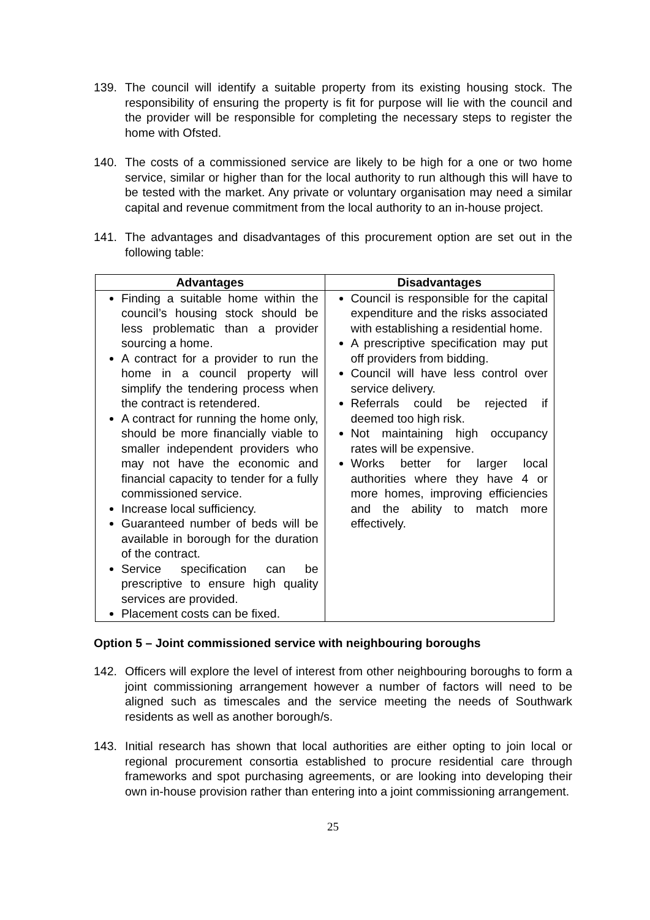139. The council will identify a suitable property from its existing housing stock. The responsibility of ensuring the property is fit for purpose will lie with the council and the provider will be responsible for completing the necessary steps to register the home with Ofsted.
140. The costs of a commissioned service are likely to be high for a one or two home service, similar or higher than for the local authority to run although this will have to be tested with the market. Any private or voluntary organisation may need a similar capital and revenue commitment from the local authority to an in-house project.
141. The advantages and disadvantages of this procurement option are set out in the following table:
| Advantages | Disadvantages |
| --- | --- |
| Finding a suitable home within the council’s housing stock should be less problematic than a provider sourcing a home. A contract for a provider to run the home in a council property will simplify the tendering process when the contract is retendered. A contract for running the home only, should be more financially viable to smaller independent providers who may not have the economic and financial capacity to tender for a fully commissioned service. Increase local sufficiency. Guaranteed number of beds will be available in borough for the duration of the contract. Service specification can be prescriptive to ensure high quality services are provided. Placement costs can be fixed. | Council is responsible for the capital expenditure and the risks associated with establishing a residential home. A prescriptive specification may put off providers from bidding. Council will have less control over service delivery. Referrals could be rejected if deemed too high risk. Not maintaining high occupancy rates will be expensive. Works better for larger local authorities where they have 4 or more homes, improving efficiencies and the ability to match more effectively. |
Option 5 – Joint commissioned service with neighbouring boroughs
142. Officers will explore the level of interest from other neighbouring boroughs to form a joint commissioning arrangement however a number of factors will need to be aligned such as timescales and the service meeting the needs of Southwark residents as well as another borough/s.
143. Initial research has shown that local authorities are either opting to join local or regional procurement consortia established to procure residential care through frameworks and spot purchasing agreements, or are looking into developing their own in-house provision rather than entering into a joint commissioning arrangement.
25